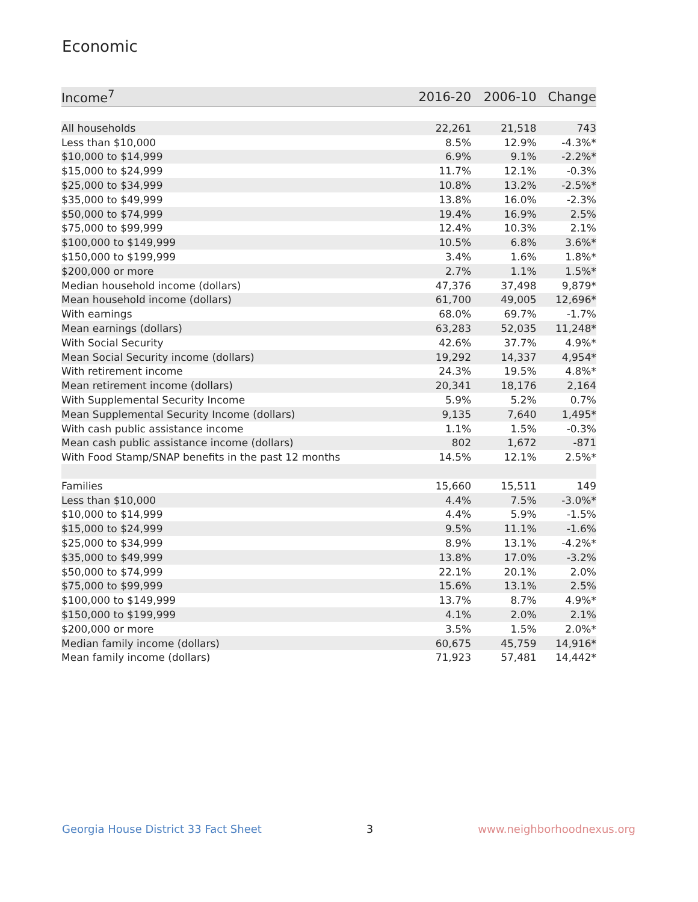Economic
| Income<sup>7</sup> | 2016-20 | 2006-10 | Change |
| --- | --- | --- | --- |
| All households | 22,261 | 21,518 | 743 |
| Less than $10,000 | 8.5% | 12.9% | -4.3%* |
| $10,000 to $14,999 | 6.9% | 9.1% | -2.2%* |
| $15,000 to $24,999 | 11.7% | 12.1% | -0.3% |
| $25,000 to $34,999 | 10.8% | 13.2% | -2.5%* |
| $35,000 to $49,999 | 13.8% | 16.0% | -2.3% |
| $50,000 to $74,999 | 19.4% | 16.9% | 2.5% |
| $75,000 to $99,999 | 12.4% | 10.3% | 2.1% |
| $100,000 to $149,999 | 10.5% | 6.8% | 3.6%* |
| $150,000 to $199,999 | 3.4% | 1.6% | 1.8%* |
| $200,000 or more | 2.7% | 1.1% | 1.5%* |
| Median household income (dollars) | 47,376 | 37,498 | 9,879* |
| Mean household income (dollars) | 61,700 | 49,005 | 12,696* |
| With earnings | 68.0% | 69.7% | -1.7% |
| Mean earnings (dollars) | 63,283 | 52,035 | 11,248* |
| With Social Security | 42.6% | 37.7% | 4.9%* |
| Mean Social Security income (dollars) | 19,292 | 14,337 | 4,954* |
| With retirement income | 24.3% | 19.5% | 4.8%* |
| Mean retirement income (dollars) | 20,341 | 18,176 | 2,164 |
| With Supplemental Security Income | 5.9% | 5.2% | 0.7% |
| Mean Supplemental Security Income (dollars) | 9,135 | 7,640 | 1,495* |
| With cash public assistance income | 1.1% | 1.5% | -0.3% |
| Mean cash public assistance income (dollars) | 802 | 1,672 | -871 |
| With Food Stamp/SNAP benefits in the past 12 months | 14.5% | 12.1% | 2.5%* |
| Families | 15,660 | 15,511 | 149 |
| Less than $10,000 | 4.4% | 7.5% | -3.0%* |
| $10,000 to $14,999 | 4.4% | 5.9% | -1.5% |
| $15,000 to $24,999 | 9.5% | 11.1% | -1.6% |
| $25,000 to $34,999 | 8.9% | 13.1% | -4.2%* |
| $35,000 to $49,999 | 13.8% | 17.0% | -3.2% |
| $50,000 to $74,999 | 22.1% | 20.1% | 2.0% |
| $75,000 to $99,999 | 15.6% | 13.1% | 2.5% |
| $100,000 to $149,999 | 13.7% | 8.7% | 4.9%* |
| $150,000 to $199,999 | 4.1% | 2.0% | 2.1% |
| $200,000 or more | 3.5% | 1.5% | 2.0%* |
| Median family income (dollars) | 60,675 | 45,759 | 14,916* |
| Mean family income (dollars) | 71,923 | 57,481 | 14,442* |
Georgia House District 33 Fact Sheet 3 www.neighborhoodnexus.org